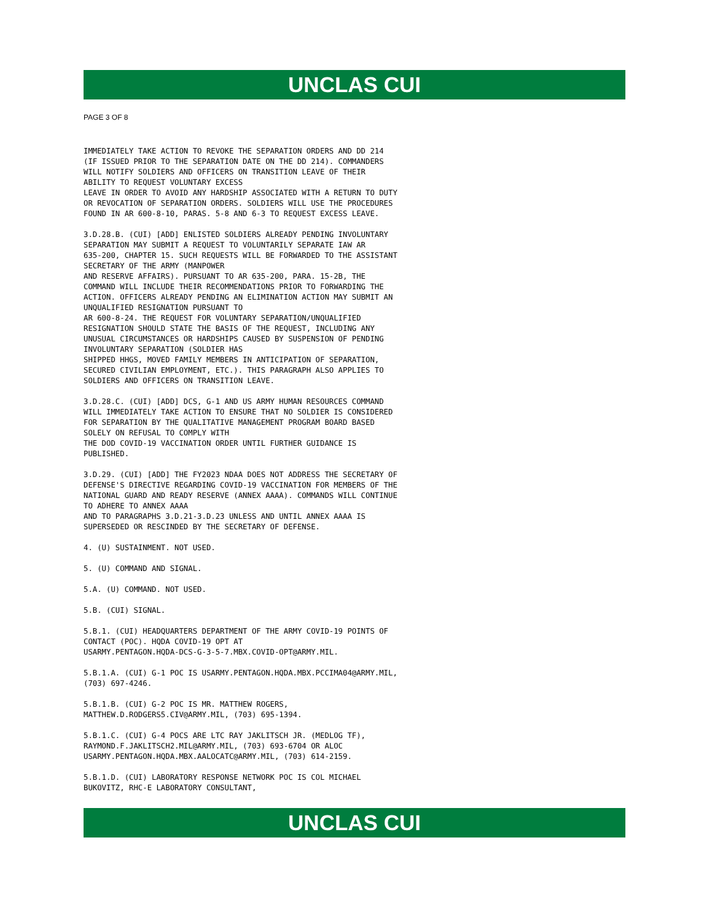UNCLAS CUI
PAGE 3 OF 8
IMMEDIATELY TAKE ACTION TO REVOKE THE SEPARATION ORDERS AND DD 214 (IF ISSUED PRIOR TO THE SEPARATION DATE ON THE DD 214). COMMANDERS WILL NOTIFY SOLDIERS AND OFFICERS ON TRANSITION LEAVE OF THEIR ABILITY TO REQUEST VOLUNTARY EXCESS LEAVE IN ORDER TO AVOID ANY HARDSHIP ASSOCIATED WITH A RETURN TO DUTY OR REVOCATION OF SEPARATION ORDERS. SOLDIERS WILL USE THE PROCEDURES FOUND IN AR 600-8-10, PARAS. 5-8 AND 6-3 TO REQUEST EXCESS LEAVE.
3.D.28.B. (CUI) [ADD] ENLISTED SOLDIERS ALREADY PENDING INVOLUNTARY SEPARATION MAY SUBMIT A REQUEST TO VOLUNTARILY SEPARATE IAW AR 635-200, CHAPTER 15. SUCH REQUESTS WILL BE FORWARDED TO THE ASSISTANT SECRETARY OF THE ARMY (MANPOWER AND RESERVE AFFAIRS). PURSUANT TO AR 635-200, PARA. 15-2B, THE COMMAND WILL INCLUDE THEIR RECOMMENDATIONS PRIOR TO FORWARDING THE ACTION. OFFICERS ALREADY PENDING AN ELIMINATION ACTION MAY SUBMIT AN UNQUALIFIED RESIGNATION PURSUANT TO AR 600-8-24. THE REQUEST FOR VOLUNTARY SEPARATION/UNQUALIFIED RESIGNATION SHOULD STATE THE BASIS OF THE REQUEST, INCLUDING ANY UNUSUAL CIRCUMSTANCES OR HARDSHIPS CAUSED BY SUSPENSION OF PENDING INVOLUNTARY SEPARATION (SOLDIER HAS SHIPPED HHGS, MOVED FAMILY MEMBERS IN ANTICIPATION OF SEPARATION, SECURED CIVILIAN EMPLOYMENT, ETC.). THIS PARAGRAPH ALSO APPLIES TO SOLDIERS AND OFFICERS ON TRANSITION LEAVE.
3.D.28.C. (CUI) [ADD] DCS, G-1 AND US ARMY HUMAN RESOURCES COMMAND WILL IMMEDIATELY TAKE ACTION TO ENSURE THAT NO SOLDIER IS CONSIDERED FOR SEPARATION BY THE QUALITATIVE MANAGEMENT PROGRAM BOARD BASED SOLELY ON REFUSAL TO COMPLY WITH THE DOD COVID-19 VACCINATION ORDER UNTIL FURTHER GUIDANCE IS PUBLISHED.
3.D.29. (CUI) [ADD] THE FY2023 NDAA DOES NOT ADDRESS THE SECRETARY OF DEFENSE'S DIRECTIVE REGARDING COVID-19 VACCINATION FOR MEMBERS OF THE NATIONAL GUARD AND READY RESERVE (ANNEX AAAA). COMMANDS WILL CONTINUE TO ADHERE TO ANNEX AAAA AND TO PARAGRAPHS 3.D.21-3.D.23 UNLESS AND UNTIL ANNEX AAAA IS SUPERSEDED OR RESCINDED BY THE SECRETARY OF DEFENSE.
4. (U) SUSTAINMENT. NOT USED.
5. (U) COMMAND AND SIGNAL.
5.A. (U) COMMAND. NOT USED.
5.B. (CUI) SIGNAL.
5.B.1. (CUI) HEADQUARTERS DEPARTMENT OF THE ARMY COVID-19 POINTS OF CONTACT (POC). HQDA COVID-19 OPT AT USARMY.PENTAGON.HQDA-DCS-G-3-5-7.MBX.COVID-OPT@ARMY.MIL.
5.B.1.A. (CUI) G-1 POC IS USARMY.PENTAGON.HQDA.MBX.PCCIMA04@ARMY.MIL, (703) 697-4246.
5.B.1.B. (CUI) G-2 POC IS MR. MATTHEW ROGERS, MATTHEW.D.RODGERS5.CIV@ARMY.MIL, (703) 695-1394.
5.B.1.C. (CUI) G-4 POCS ARE LTC RAY JAKLITSCH JR. (MEDLOG TF), RAYMOND.F.JAKLITSCH2.MIL@ARMY.MIL, (703) 693-6704 OR ALOC USARMY.PENTAGON.HQDA.MBX.AALOCATC@ARMY.MIL, (703) 614-2159.
5.B.1.D. (CUI) LABORATORY RESPONSE NETWORK POC IS COL MICHAEL BUKOVITZ, RHC-E LABORATORY CONSULTANT,
UNCLAS CUI